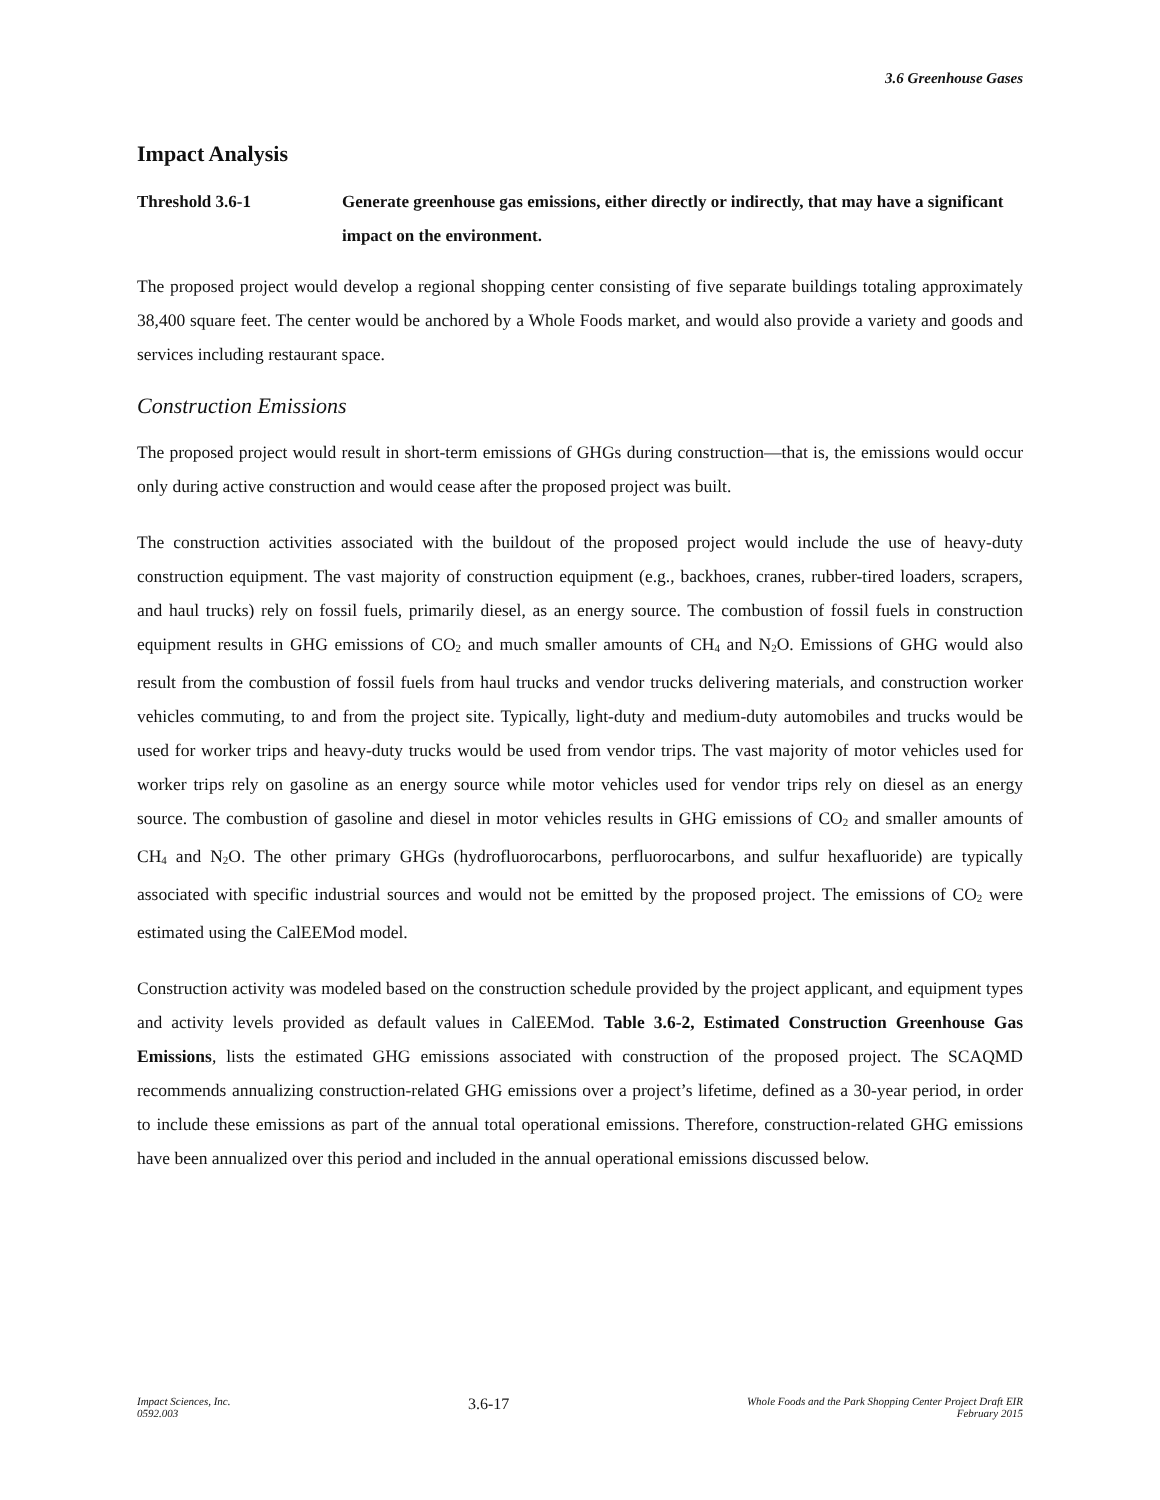3.6 Greenhouse Gases
Impact Analysis
Threshold 3.6-1 Generate greenhouse gas emissions, either directly or indirectly, that may have a significant impact on the environment.
The proposed project would develop a regional shopping center consisting of five separate buildings totaling approximately 38,400 square feet. The center would be anchored by a Whole Foods market, and would also provide a variety and goods and services including restaurant space.
Construction Emissions
The proposed project would result in short-term emissions of GHGs during construction—that is, the emissions would occur only during active construction and would cease after the proposed project was built.
The construction activities associated with the buildout of the proposed project would include the use of heavy-duty construction equipment. The vast majority of construction equipment (e.g., backhoes, cranes, rubber-tired loaders, scrapers, and haul trucks) rely on fossil fuels, primarily diesel, as an energy source. The combustion of fossil fuels in construction equipment results in GHG emissions of CO<sub>2</sub> and much smaller amounts of CH<sub>4</sub> and N<sub>2</sub>O. Emissions of GHG would also result from the combustion of fossil fuels from haul trucks and vendor trucks delivering materials, and construction worker vehicles commuting, to and from the project site. Typically, light-duty and medium-duty automobiles and trucks would be used for worker trips and heavy-duty trucks would be used from vendor trips. The vast majority of motor vehicles used for worker trips rely on gasoline as an energy source while motor vehicles used for vendor trips rely on diesel as an energy source. The combustion of gasoline and diesel in motor vehicles results in GHG emissions of CO<sub>2</sub> and smaller amounts of CH<sub>4</sub> and N<sub>2</sub>O. The other primary GHGs (hydrofluorocarbons, perfluorocarbons, and sulfur hexafluoride) are typically associated with specific industrial sources and would not be emitted by the proposed project. The emissions of CO<sub>2</sub> were estimated using the CalEEMod model.
Construction activity was modeled based on the construction schedule provided by the project applicant, and equipment types and activity levels provided as default values in CalEEMod. Table 3.6-2, Estimated Construction Greenhouse Gas Emissions, lists the estimated GHG emissions associated with construction of the proposed project. The SCAQMD recommends annualizing construction-related GHG emissions over a project’s lifetime, defined as a 30-year period, in order to include these emissions as part of the annual total operational emissions. Therefore, construction-related GHG emissions have been annualized over this period and included in the annual operational emissions discussed below.
Impact Sciences, Inc.
0592.003
3.6-17
Whole Foods and the Park Shopping Center Project Draft EIR
February 2015